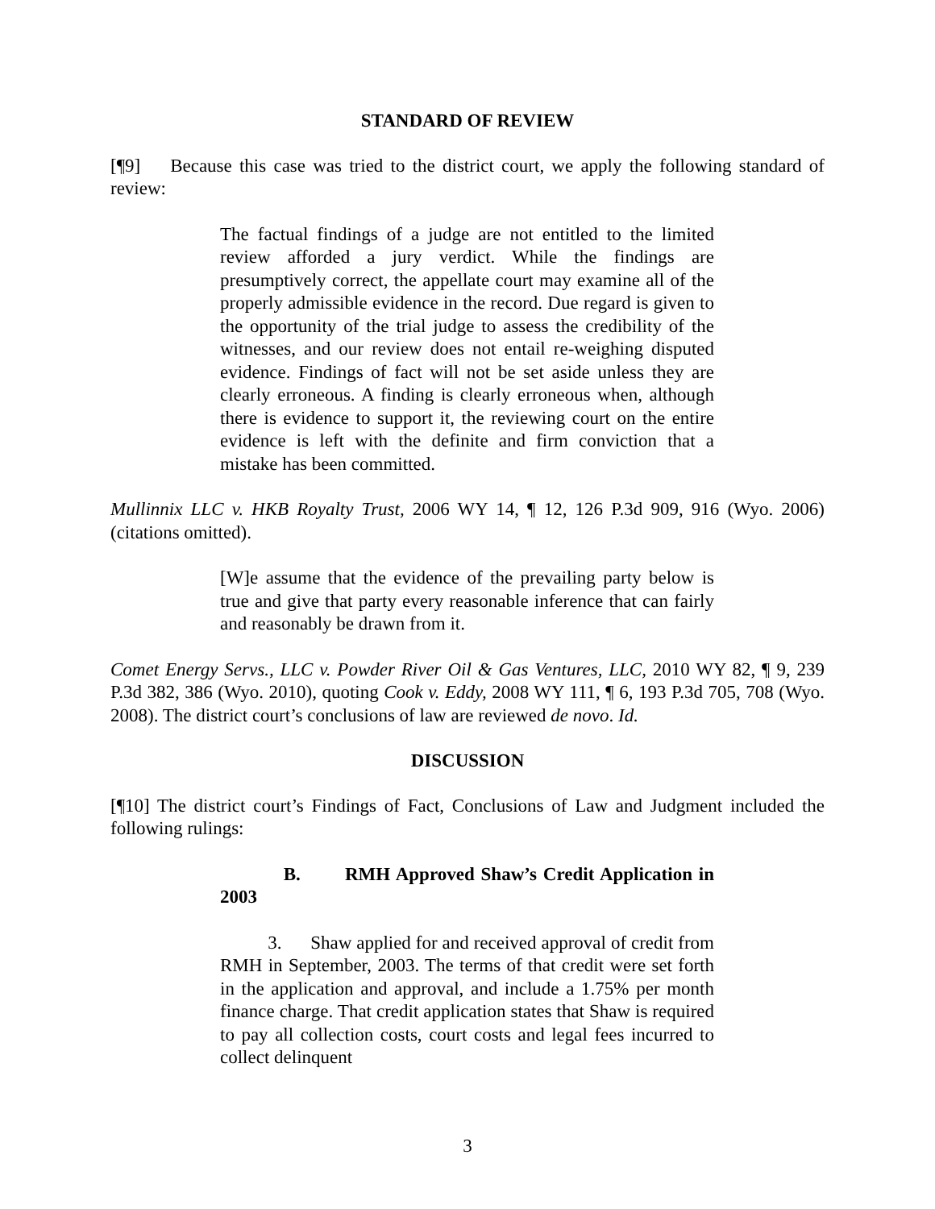STANDARD OF REVIEW
[¶9] Because this case was tried to the district court, we apply the following standard of review:
The factual findings of a judge are not entitled to the limited review afforded a jury verdict. While the findings are presumptively correct, the appellate court may examine all of the properly admissible evidence in the record. Due regard is given to the opportunity of the trial judge to assess the credibility of the witnesses, and our review does not entail re-weighing disputed evidence. Findings of fact will not be set aside unless they are clearly erroneous. A finding is clearly erroneous when, although there is evidence to support it, the reviewing court on the entire evidence is left with the definite and firm conviction that a mistake has been committed.
Mullinnix LLC v. HKB Royalty Trust, 2006 WY 14, ¶ 12, 126 P.3d 909, 916 (Wyo. 2006) (citations omitted).
[W]e assume that the evidence of the prevailing party below is true and give that party every reasonable inference that can fairly and reasonably be drawn from it.
Comet Energy Servs., LLC v. Powder River Oil & Gas Ventures, LLC, 2010 WY 82, ¶ 9, 239 P.3d 382, 386 (Wyo. 2010), quoting Cook v. Eddy, 2008 WY 111, ¶ 6, 193 P.3d 705, 708 (Wyo. 2008). The district court’s conclusions of law are reviewed de novo. Id.
DISCUSSION
[¶10] The district court’s Findings of Fact, Conclusions of Law and Judgment included the following rulings:
B. RMH Approved Shaw’s Credit Application in 2003
3. Shaw applied for and received approval of credit from RMH in September, 2003. The terms of that credit were set forth in the application and approval, and include a 1.75% per month finance charge. That credit application states that Shaw is required to pay all collection costs, court costs and legal fees incurred to collect delinquent
3